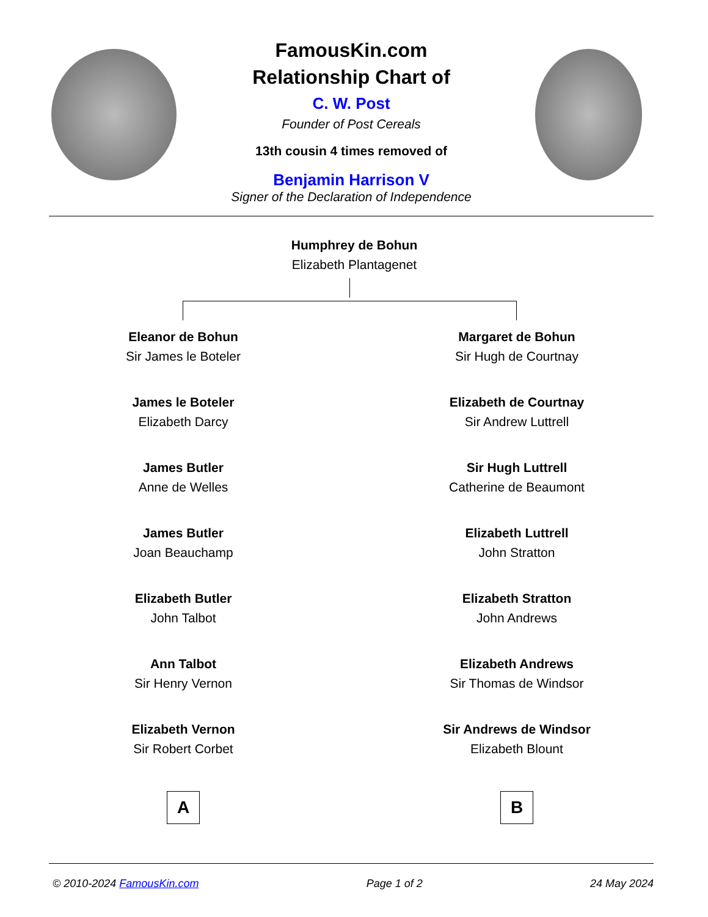FamousKin.com
Relationship Chart of
C. W. Post
Founder of Post Cereals
13th cousin 4 times removed of
Benjamin Harrison V
Signer of the Declaration of Independence
Humphrey de Bohun
Elizabeth Plantagenet
Eleanor de Bohun
Sir James le Boteler
James le Boteler
Elizabeth Darcy
James Butler
Anne de Welles
James Butler
Joan Beauchamp
Elizabeth Butler
John Talbot
Ann Talbot
Sir Henry Vernon
Elizabeth Vernon
Sir Robert Corbet
A
Margaret de Bohun
Sir Hugh de Courtnay
Elizabeth de Courtnay
Sir Andrew Luttrell
Sir Hugh Luttrell
Catherine de Beaumont
Elizabeth Luttrell
John Stratton
Elizabeth Stratton
John Andrews
Elizabeth Andrews
Sir Thomas de Windsor
Sir Andrews de Windsor
Elizabeth Blount
B
© 2010-2024 FamousKin.com Page 1 of 2 24 May 2024